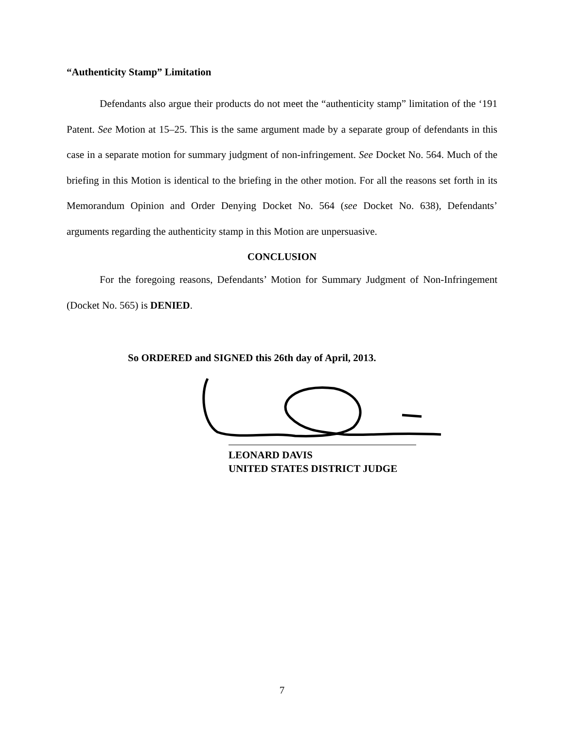“Authenticity Stamp” Limitation
Defendants also argue their products do not meet the “authenticity stamp” limitation of the ‘191 Patent. See Motion at 15–25. This is the same argument made by a separate group of defendants in this case in a separate motion for summary judgment of non-infringement. See Docket No. 564. Much of the briefing in this Motion is identical to the briefing in the other motion. For all the reasons set forth in its Memorandum Opinion and Order Denying Docket No. 564 (see Docket No. 638), Defendants’ arguments regarding the authenticity stamp in this Motion are unpersuasive.
CONCLUSION
For the foregoing reasons, Defendants’ Motion for Summary Judgment of Non-Infringement (Docket No. 565) is DENIED.
So ORDERED and SIGNED this 26th day of April, 2013.
LEONARD DAVIS
UNITED STATES DISTRICT JUDGE
7